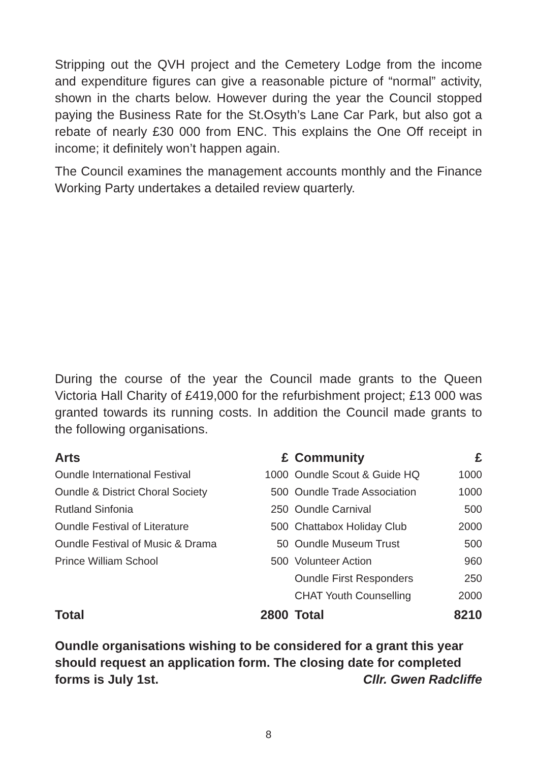Stripping out the QVH project and the Cemetery Lodge from the income and expenditure figures can give a reasonable picture of “normal” activity, shown in the charts below. However during the year the Council stopped paying the Business Rate for the St.Osyth’s Lane Car Park, but also got a rebate of nearly £30 000 from ENC. This explains the One Off receipt in income; it definitely won’t happen again.
The Council examines the management accounts monthly and the Finance Working Party undertakes a detailed review quarterly.
During the course of the year the Council made grants to the Queen Victoria Hall Charity of £419,000 for the refurbishment project; £13 000 was granted towards its running costs. In addition the Council made grants to the following organisations.
| Arts | £ | Community | £ |
| --- | --- | --- | --- |
| Oundle International Festival | 1000 | Oundle Scout & Guide HQ | 1000 |
| Oundle & District Choral Society | 500 | Oundle Trade Association | 1000 |
| Rutland Sinfonia | 250 | Oundle Carnival | 500 |
| Oundle Festival of Literature | 500 | Chattabox Holiday Club | 2000 |
| Oundle Festival of Music & Drama | 50 | Oundle Museum Trust | 500 |
| Prince William School | 500 | Volunteer Action | 960 |
| | | Oundle First Responders | 250 |
| | | CHAT Youth Counselling | 2000 |
| Total | 2800 | Total | 8210 |
Oundle organisations wishing to be considered for a grant this year should request an application form. The closing date for completed forms is July 1st. Cllr. Gwen Radcliffe
8